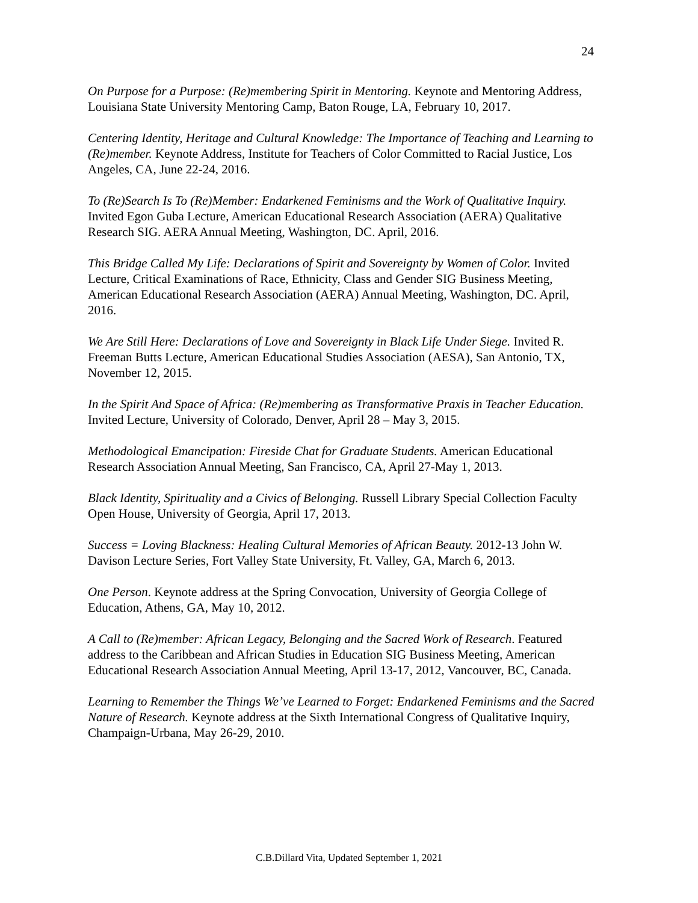24
On Purpose for a Purpose: (Re)membering Spirit in Mentoring. Keynote and Mentoring Address, Louisiana State University Mentoring Camp, Baton Rouge, LA, February 10, 2017.
Centering Identity, Heritage and Cultural Knowledge: The Importance of Teaching and Learning to (Re)member. Keynote Address, Institute for Teachers of Color Committed to Racial Justice, Los Angeles, CA, June 22-24, 2016.
To (Re)Search Is To (Re)Member: Endarkened Feminisms and the Work of Qualitative Inquiry. Invited Egon Guba Lecture, American Educational Research Association (AERA) Qualitative Research SIG. AERA Annual Meeting, Washington, DC. April, 2016.
This Bridge Called My Life: Declarations of Spirit and Sovereignty by Women of Color. Invited Lecture, Critical Examinations of Race, Ethnicity, Class and Gender SIG Business Meeting, American Educational Research Association (AERA) Annual Meeting, Washington, DC. April, 2016.
We Are Still Here: Declarations of Love and Sovereignty in Black Life Under Siege. Invited R. Freeman Butts Lecture, American Educational Studies Association (AESA), San Antonio, TX, November 12, 2015.
In the Spirit And Space of Africa: (Re)membering as Transformative Praxis in Teacher Education. Invited Lecture, University of Colorado, Denver, April 28 – May 3, 2015.
Methodological Emancipation: Fireside Chat for Graduate Students. American Educational Research Association Annual Meeting, San Francisco, CA, April 27-May 1, 2013.
Black Identity, Spirituality and a Civics of Belonging. Russell Library Special Collection Faculty Open House, University of Georgia, April 17, 2013.
Success = Loving Blackness: Healing Cultural Memories of African Beauty. 2012-13 John W. Davison Lecture Series, Fort Valley State University, Ft. Valley, GA, March 6, 2013.
One Person. Keynote address at the Spring Convocation, University of Georgia College of Education, Athens, GA, May 10, 2012.
A Call to (Re)member: African Legacy, Belonging and the Sacred Work of Research. Featured address to the Caribbean and African Studies in Education SIG Business Meeting, American Educational Research Association Annual Meeting, April 13-17, 2012, Vancouver, BC, Canada.
Learning to Remember the Things We’ve Learned to Forget: Endarkened Feminisms and the Sacred Nature of Research. Keynote address at the Sixth International Congress of Qualitative Inquiry, Champaign-Urbana, May 26-29, 2010.
C.B.Dillard Vita, Updated September 1, 2021